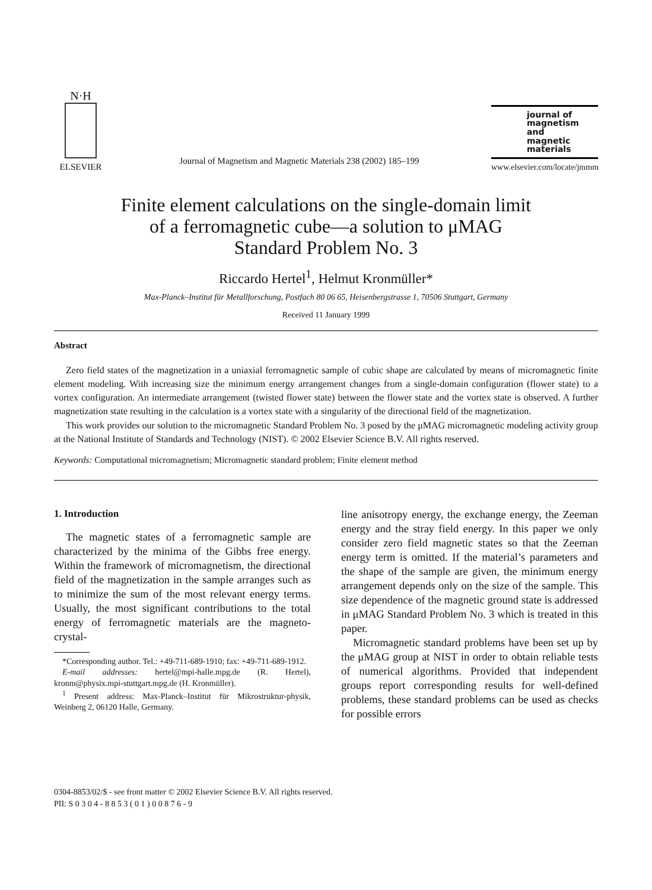N·H
ELSEVIER
Journal of Magnetism and Magnetic Materials 238 (2002) 185–199
journal of
magnetism
and
magnetic
materials
www.elsevier.com/locate/jmmm
Finite element calculations on the single-domain limit
of a ferromagnetic cube—a solution to μMAG
Standard Problem No. 3
Riccardo Hertel<sup>1</sup>, Helmut Kronmüller*
Max-Planck–Institut für Metallforschung, Postfach 80 06 65, Heisenbergstrasse 1, 70506 Stuttgart, Germany
Received 11 January 1999
Abstract
Zero field states of the magnetization in a uniaxial ferromagnetic sample of cubic shape are calculated by means of micromagnetic finite element modeling. With increasing size the minimum energy arrangement changes from a single-domain configuration (flower state) to a vortex configuration. An intermediate arrangement (twisted flower state) between the flower state and the vortex state is observed. A further magnetization state resulting in the calculation is a vortex state with a singularity of the directional field of the magnetization.
This work provides our solution to the micromagnetic Standard Problem No. 3 posed by the μMAG micromagnetic modeling activity group at the National Institute of Standards and Technology (NIST). © 2002 Elsevier Science B.V. All rights reserved.
Keywords: Computational micromagnetism; Micromagnetic standard problem; Finite element method
1. Introduction
The magnetic states of a ferromagnetic sample are characterized by the minima of the Gibbs free energy. Within the framework of micromagnetism, the directional field of the magnetization in the sample arranges such as to minimize the sum of the most relevant energy terms. Usually, the most significant contributions to the total energy of ferromagnetic materials are the magneto-crystal-
*Corresponding author. Tel.: +49-711-689-1910; fax: +49-711-689-1912.
E-mail addresses: hertel@mpi-halle.mpg.de (R. Hertel), kronm@physix.mpi-stuttgart.mpg.de (H. Kronmüller).
<sup>1</sup> Present address: Max-Planck–Institut für Mikrostruktur-physik, Weinberg 2, 06120 Halle, Germany.
line anisotropy energy, the exchange energy, the Zeeman energy and the stray field energy. In this paper we only consider zero field magnetic states so that the Zeeman energy term is omitted. If the material’s parameters and the shape of the sample are given, the minimum energy arrangement depends only on the size of the sample. This size dependence of the magnetic ground state is addressed in μMAG Standard Problem No. 3 which is treated in this paper.
Micromagnetic standard problems have been set up by the μMAG group at NIST in order to obtain reliable tests of numerical algorithms. Provided that independent groups report corresponding results for well-defined problems, these standard problems can be used as checks for possible errors
0304-8853/02/$ - see front matter © 2002 Elsevier Science B.V. All rights reserved.
PII: S 0 3 0 4 - 8 8 5 3 ( 0 1 ) 0 0 8 7 6 - 9